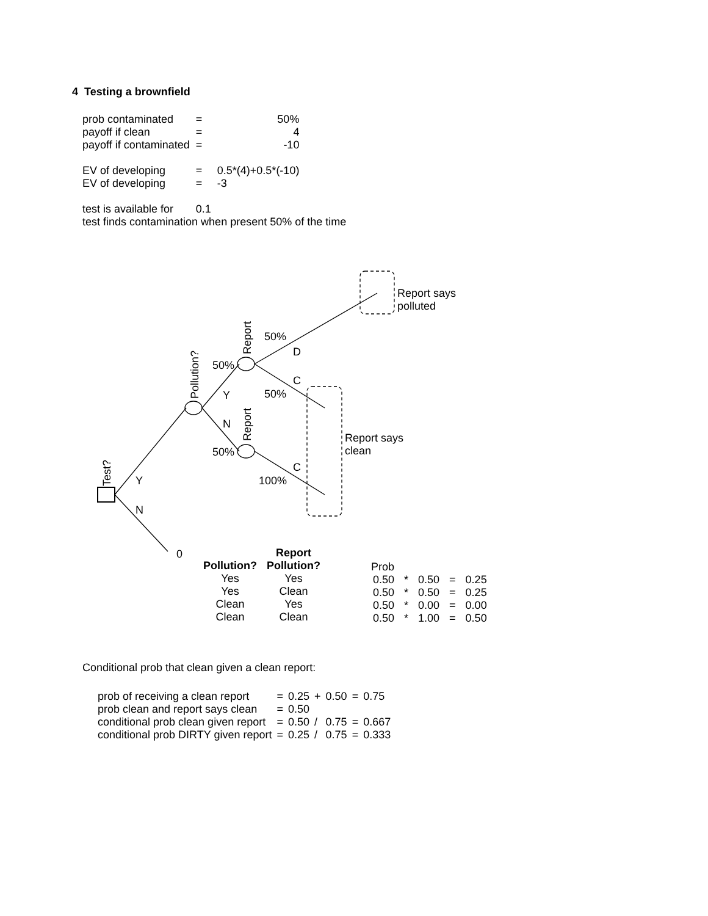4 Testing a brownfield
| prob contaminated | = | 50% |
| payoff if clean | = | 4 |
| payoff if contaminated | = | -10 |
| EV of developing | = | 0.5*(4)+0.5*(-10) |
| EV of developing | = | -3 |
| test is available for | 0.1 | |
test finds contamination when present 50% of the time
Report says
polluted
Report says
clean
50%
D
50%
C
Y 50%
N
50%
C
Y 100%
N
0
Report
Report
Pollution?
Test?
| | Report |
| --- | --- |
| Pollution? | Pollution? |
| Yes | Yes |
| Yes | Clean |
| Clean | Yes |
| Clean | Clean |
| Prob | | | | |
| 0.50 | * | 0.50 | = | 0.25 |
| 0.50 | * | 0.50 | = | 0.25 |
| 0.50 | * | 0.00 | = | 0.00 |
| 0.50 | * | 1.00 | = | 0.50 |
Conditional prob that clean given a clean report:
| prob of receiving a clean report | = | 0.25 | + | 0.50 | = | 0.75 |
| prob clean and report says clean | = | 0.50 | | | | |
| conditional prob clean given report | = | 0.50 | / | 0.75 | = | 0.667 |
| conditional prob DIRTY given report | = | 0.25 | / | 0.75 | = | 0.333 |